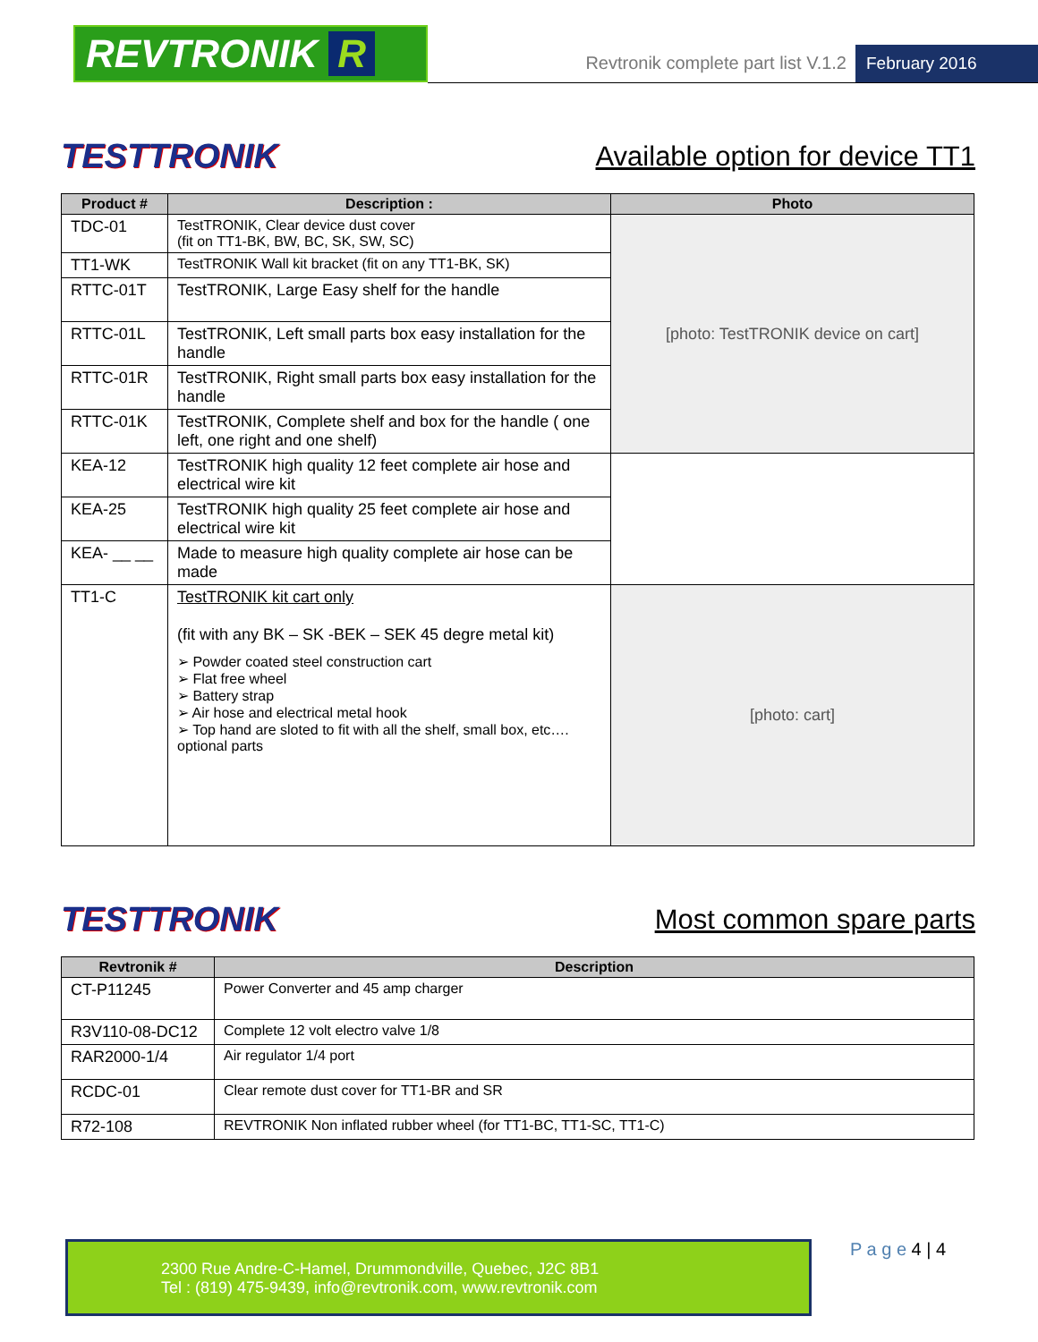REVTRONIK R
Revtronik complete part list V.1.2
February 2016
TESTTRONIK
Available option for device TT1
| Product # | Description : | Photo |
| --- | --- | --- |
| TDC-01 | TestTRONIK, Clear device dust cover (fit on TT1-BK, BW, BC, SK, SW, SC) | [photo: TestTRONIK device on cart] |
| TT1-WK | TestTRONIK Wall kit bracket (fit on any TT1-BK, SK) | |
| RTTC-01T | TestTRONIK, Large Easy shelf for the handle | |
| RTTC-01L | TestTRONIK, Left small parts box easy installation for the handle | |
| RTTC-01R | TestTRONIK, Right small parts box easy installation for the handle | |
| RTTC-01K | TestTRONIK, Complete shelf and box for the handle ( one left, one right and one shelf) | |
| KEA-12 | TestTRONIK high quality 12 feet complete air hose and electrical wire kit | |
| KEA-25 | TestTRONIK high quality 25 feet complete air hose and electrical wire kit | |
| KEA- __ __ | Made to measure high quality complete air hose can be made | |
| TT1-C | TestTRONIK kit cart only (fit with any BK – SK -BEK – SEK 45 degre metal kit) ➢ Powder coated steel construction cart ➢ Flat free wheel ➢ Battery strap ➢ Air hose and electrical metal hook ➢ Top hand are sloted to fit with all the shelf, small box, etc…. optional parts | [photo: cart] |
TESTTRONIK
Most common spare parts
| Revtronik # | Description |
| --- | --- |
| CT-P11245 | Power Converter and 45 amp charger |
| R3V110-08-DC12 | Complete 12 volt electro valve 1/8 |
| RAR2000-1/4 | Air regulator 1/4 port |
| RCDC-01 | Clear remote dust cover for TT1-BR and SR |
| R72-108 | REVTRONIK Non inflated rubber wheel (for TT1-BC, TT1-SC, TT1-C) |
2300 Rue Andre-C-Hamel, Drummondville, Quebec, J2C 8B1
Tel : (819) 475-9439, info@revtronik.com, www.revtronik.com
P a g e 4 | 4